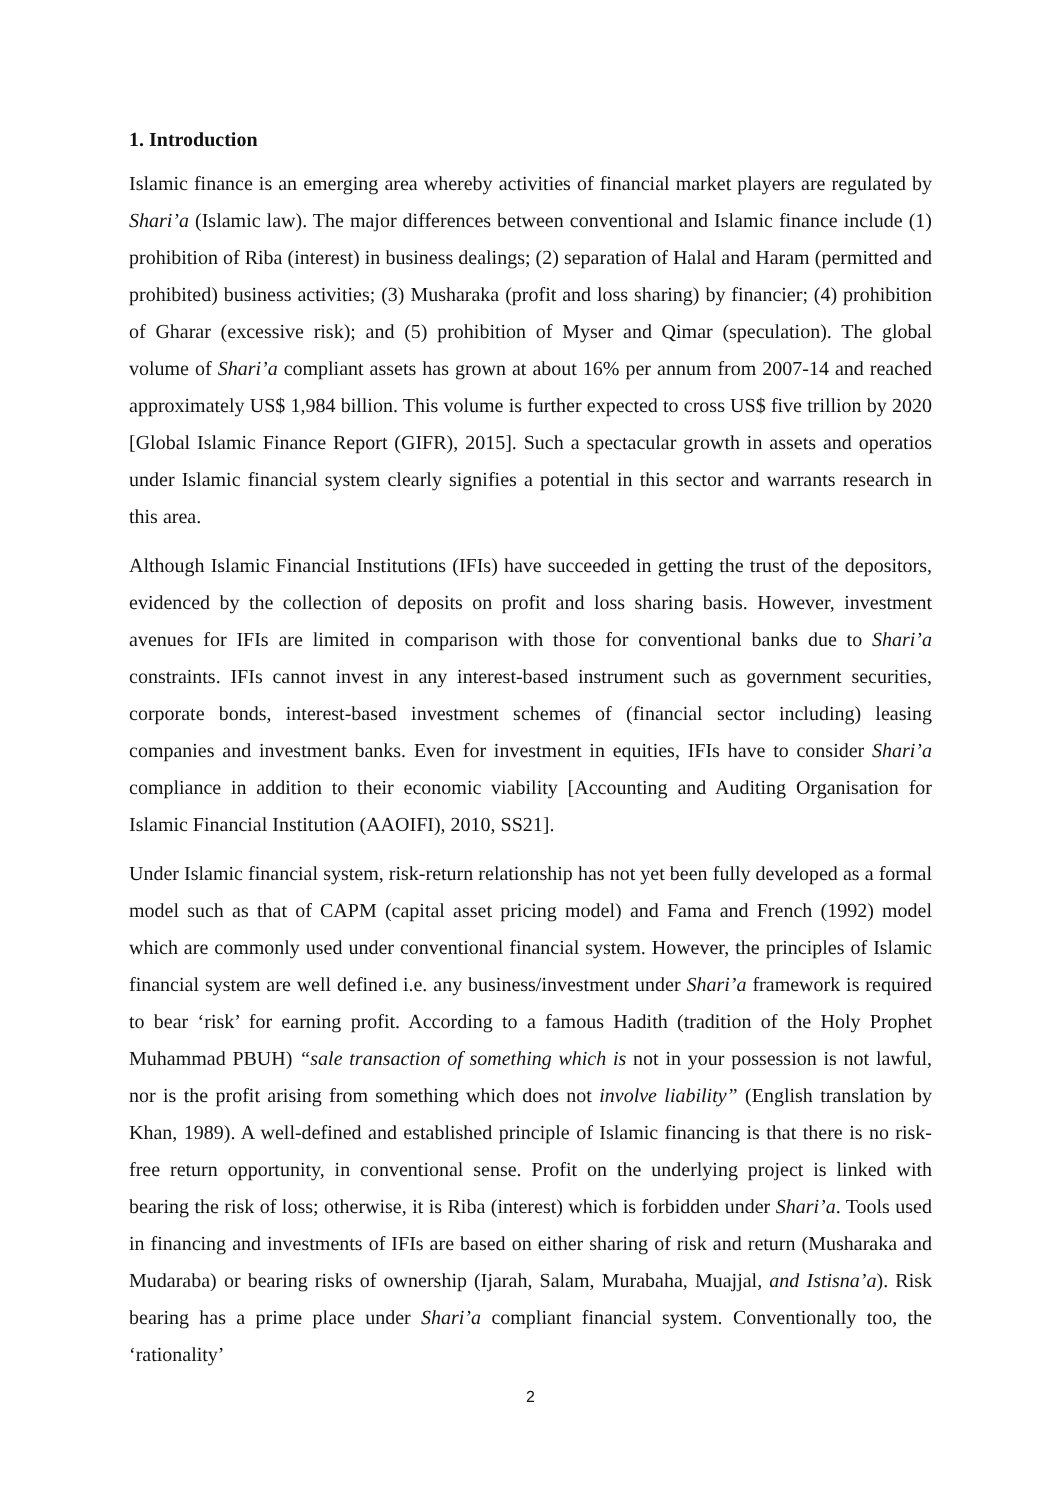1. Introduction
Islamic finance is an emerging area whereby activities of financial market players are regulated by Shari’a (Islamic law). The major differences between conventional and Islamic finance include (1) prohibition of Riba (interest) in business dealings; (2) separation of Halal and Haram (permitted and prohibited) business activities; (3) Musharaka (profit and loss sharing) by financier; (4) prohibition of Gharar (excessive risk); and (5) prohibition of Myser and Qimar (speculation). The global volume of Shari’a compliant assets has grown at about 16% per annum from 2007-14 and reached approximately US$ 1,984 billion. This volume is further expected to cross US$ five trillion by 2020 [Global Islamic Finance Report (GIFR), 2015]. Such a spectacular growth in assets and operatios under Islamic financial system clearly signifies a potential in this sector and warrants research in this area.
Although Islamic Financial Institutions (IFIs) have succeeded in getting the trust of the depositors, evidenced by the collection of deposits on profit and loss sharing basis. However, investment avenues for IFIs are limited in comparison with those for conventional banks due to Shari’a constraints. IFIs cannot invest in any interest-based instrument such as government securities, corporate bonds, interest-based investment schemes of (financial sector including) leasing companies and investment banks. Even for investment in equities, IFIs have to consider Shari’a compliance in addition to their economic viability [Accounting and Auditing Organisation for Islamic Financial Institution (AAOIFI), 2010, SS21].
Under Islamic financial system, risk-return relationship has not yet been fully developed as a formal model such as that of CAPM (capital asset pricing model) and Fama and French (1992) model which are commonly used under conventional financial system. However, the principles of Islamic financial system are well defined i.e. any business/investment under Shari’a framework is required to bear ‘risk’ for earning profit. According to a famous Hadith (tradition of the Holy Prophet Muhammad PBUH) “sale transaction of something which is not in your possession is not lawful, nor is the profit arising from something which does not involve liability” (English translation by Khan, 1989). A well-defined and established principle of Islamic financing is that there is no risk-free return opportunity, in conventional sense. Profit on the underlying project is linked with bearing the risk of loss; otherwise, it is Riba (interest) which is forbidden under Shari’a. Tools used in financing and investments of IFIs are based on either sharing of risk and return (Musharaka and Mudaraba) or bearing risks of ownership (Ijarah, Salam, Murabaha, Muajjal, and Istisna’a). Risk bearing has a prime place under Shari’a compliant financial system. Conventionally too, the ‘rationality’
2